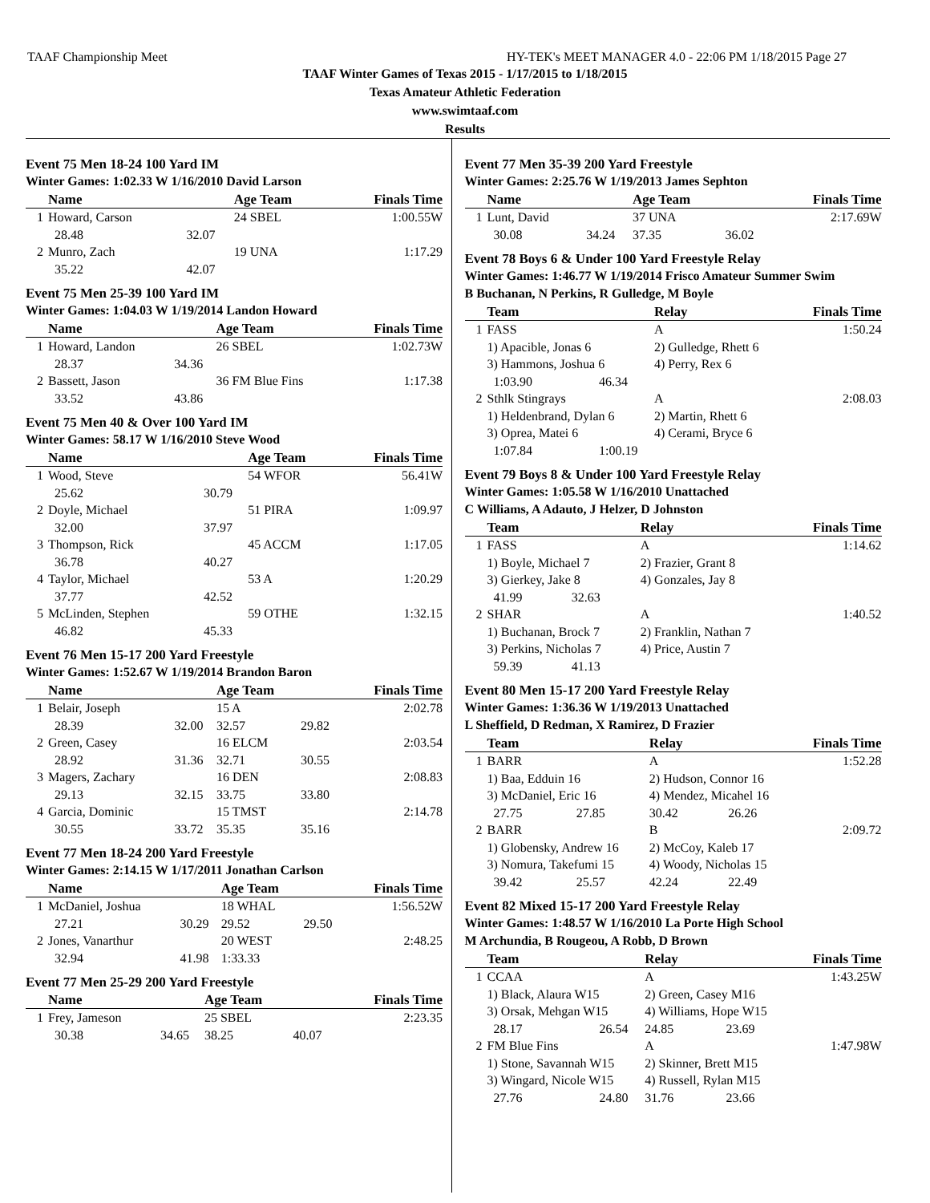TAAF Championship Meet HY-TEK's MEET MANAGER 4.0 - 22:06 PM 1/18/2015 Page 27
TAAF Winter Games of Texas 2015 - 1/17/2015 to 1/18/2015
Texas Amateur Athletic Federation
www.swimtaaf.com
Results
Event 75 Men 18-24 100 Yard IM
Winter Games: 1:02.33 W 1/16/2010 David Larson
| | Name | | Age Team | | Finals Time |
| --- | --- | --- | --- | --- | --- |
| 1 | Howard, Carson | | 24 SBEL | | 1:00.55W |
| | 28.48 | 32.07 | | | |
| 2 | Munro, Zach | | 19 UNA | | 1:17.29 |
| | 35.22 | 42.07 | | | |
Event 75 Men 25-39 100 Yard IM
Winter Games: 1:04.03 W 1/19/2014 Landon Howard
| | Name | | Age Team | | Finals Time |
| --- | --- | --- | --- | --- | --- |
| 1 | Howard, Landon | | 26 SBEL | | 1:02.73W |
| | 28.37 | 34.36 | | | |
| 2 | Bassett, Jason | | 36 FM Blue Fins | | 1:17.38 |
| | 33.52 | 43.86 | | | |
Event 75 Men 40 & Over 100 Yard IM
Winter Games: 58.17 W 1/16/2010 Steve Wood
| | Name | | Age Team | | Finals Time |
| --- | --- | --- | --- | --- | --- |
| 1 | Wood, Steve | | 54 WFOR | | 56.41W |
| | 25.62 | 30.79 | | | |
| 2 | Doyle, Michael | | 51 PIRA | | 1:09.97 |
| | 32.00 | 37.97 | | | |
| 3 | Thompson, Rick | | 45 ACCM | | 1:17.05 |
| | 36.78 | 40.27 | | | |
| 4 | Taylor, Michael | | 53 A | | 1:20.29 |
| | 37.77 | 42.52 | | | |
| 5 | McLinden, Stephen | | 59 OTHE | | 1:32.15 |
| | 46.82 | 45.33 | | | |
Event 76 Men 15-17 200 Yard Freestyle
Winter Games: 1:52.67 W 1/19/2014 Brandon Baron
| | Name | | Age Team | | Finals Time |
| --- | --- | --- | --- | --- | --- |
| 1 | Belair, Joseph | | 15 A | | 2:02.78 |
| | 28.39 | 32.00 | 32.57 | 29.82 | |
| 2 | Green, Casey | | 16 ELCM | | 2:03.54 |
| | 28.92 | 31.36 | 32.71 | 30.55 | |
| 3 | Magers, Zachary | | 16 DEN | | 2:08.83 |
| | 29.13 | 32.15 | 33.75 | 33.80 | |
| 4 | Garcia, Dominic | | 15 TMST | | 2:14.78 |
| | 30.55 | 33.72 | 35.35 | 35.16 | |
Event 77 Men 18-24 200 Yard Freestyle
Winter Games: 2:14.15 W 1/17/2011 Jonathan Carlson
| | Name | | Age Team | | Finals Time |
| --- | --- | --- | --- | --- | --- |
| 1 | McDaniel, Joshua | | 18 WHAL | | 1:56.52W |
| | 27.21 | 30.29 | 29.52 | 29.50 | |
| 2 | Jones, Vanarthur | | 20 WEST | | 2:48.25 |
| | 32.94 | 41.98 | 1:33.33 | | |
Event 77 Men 25-29 200 Yard Freestyle
| | Name | | Age Team | | Finals Time |
| --- | --- | --- | --- | --- | --- |
| 1 | Frey, Jameson | | 25 SBEL | | 2:23.35 |
| | 30.38 | 34.65 | 38.25 | 40.07 | |
Event 77 Men 35-39 200 Yard Freestyle
Winter Games: 2:25.76 W 1/19/2013 James Sephton
| | Name | | Age Team | | Finals Time |
| --- | --- | --- | --- | --- | --- |
| 1 | Lunt, David | | 37 UNA | | 2:17.69W |
| | 30.08 | 34.24 | 37.35 | 36.02 | |
Event 78 Boys 6 & Under 100 Yard Freestyle Relay
Winter Games: 1:46.77 W 1/19/2014 Frisco Amateur Summer Swim
B Buchanan, N Perkins, R Gulledge, M Boyle
| | Team | | Relay | | Finals Time |
| --- | --- | --- | --- | --- | --- |
| 1 | FASS | | A | | 1:50.24 |
| | 1) Apacible, Jonas 6 | | 2) Gulledge, Rhett 6 | | |
| | 3) Hammons, Joshua 6 | | 4) Perry, Rex 6 | | |
| | 1:03.90 | 46.34 | | | |
| 2 | Sthlk Stingrays | | A | | 2:08.03 |
| | 1) Heldenbrand, Dylan 6 | | 2) Martin, Rhett 6 | | |
| | 3) Oprea, Matei 6 | | 4) Cerami, Bryce 6 | | |
| | 1:07.84 | 1:00.19 | | | |
Event 79 Boys 8 & Under 100 Yard Freestyle Relay
Winter Games: 1:05.58 W 1/16/2010 Unattached
C Williams, A Adauto, J Helzer, D Johnston
| | Team | | Relay | | Finals Time |
| --- | --- | --- | --- | --- | --- |
| 1 | FASS | | A | | 1:14.62 |
| | 1) Boyle, Michael 7 | | 2) Frazier, Grant 8 | | |
| | 3) Gierkey, Jake 8 | | 4) Gonzales, Jay 8 | | |
| | 41.99 | 32.63 | | | |
| 2 | SHAR | | A | | 1:40.52 |
| | 1) Buchanan, Brock 7 | | 2) Franklin, Nathan 7 | | |
| | 3) Perkins, Nicholas 7 | | 4) Price, Austin 7 | | |
| | 59.39 | 41.13 | | | |
Event 80 Men 15-17 200 Yard Freestyle Relay
Winter Games: 1:36.36 W 1/19/2013 Unattached
L Sheffield, D Redman, X Ramirez, D Frazier
| | Team | | Relay | | Finals Time |
| --- | --- | --- | --- | --- | --- |
| 1 | BARR | | A | | 1:52.28 |
| | 1) Baa, Edduin 16 | | 2) Hudson, Connor 16 | | |
| | 3) McDaniel, Eric 16 | | 4) Mendez, Micahel 16 | | |
| | 27.75 | 27.85 | 30.42 | 26.26 | |
| 2 | BARR | | B | | 2:09.72 |
| | 1) Globensky, Andrew 16 | | 2) McCoy, Kaleb 17 | | |
| | 3) Nomura, Takefumi 15 | | 4) Woody, Nicholas 15 | | |
| | 39.42 | 25.57 | 42.24 | 22.49 | |
Event 82 Mixed 15-17 200 Yard Freestyle Relay
Winter Games: 1:48.57 W 1/16/2010 La Porte High School
M Archundia, B Rougeou, A Robb, D Brown
| | Team | | Relay | | Finals Time |
| --- | --- | --- | --- | --- | --- |
| 1 | CCAA | | A | | 1:43.25W |
| | 1) Black, Alaura W15 | | 2) Green, Casey M16 | | |
| | 3) Orsak, Mehgan W15 | | 4) Williams, Hope W15 | | |
| | 28.17 | 26.54 | 24.85 | 23.69 | |
| 2 | FM Blue Fins | | A | | 1:47.98W |
| | 1) Stone, Savannah W15 | | 2) Skinner, Brett M15 | | |
| | 3) Wingard, Nicole W15 | | 4) Russell, Rylan M15 | | |
| | 27.76 | 24.80 | 31.76 | 23.66 | |